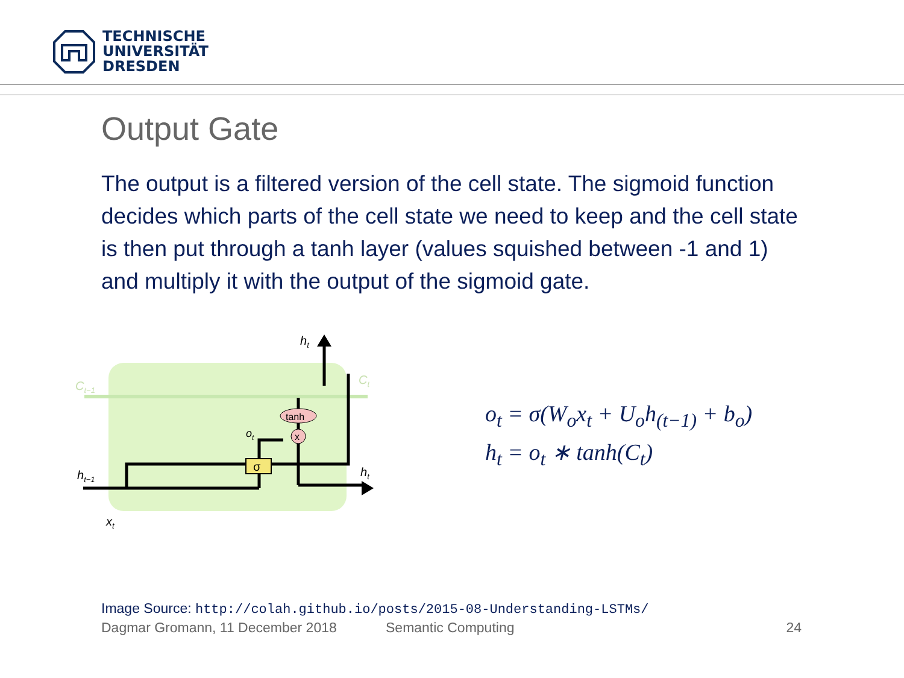TECHNISCHE
UNIVERSITÄT
DRESDEN
Output Gate
The output is a filtered version of the cell state. The sigmoid function decides which parts of the cell state we need to keep and the cell state is then put through a tanh layer (values squished between -1 and 1) and multiply it with the output of the sigmoid gate.
Ct−1
Ct
σ
tanh
x
ht
ht−1
ht
xt
ot
o<sub>t</sub> = σ(W<sub>o</sub>x<sub>t</sub> + U<sub>o</sub>h<sub>(t−1)</sub> + b<sub>o</sub>)
h<sub>t</sub> = o<sub>t</sub> ∗ tanh(C<sub>t</sub>)
Image Source: http://colah.github.io/posts/2015-08-Understanding-LSTMs/
Dagmar Gromann, 11 December 2018 Semantic Computing 24